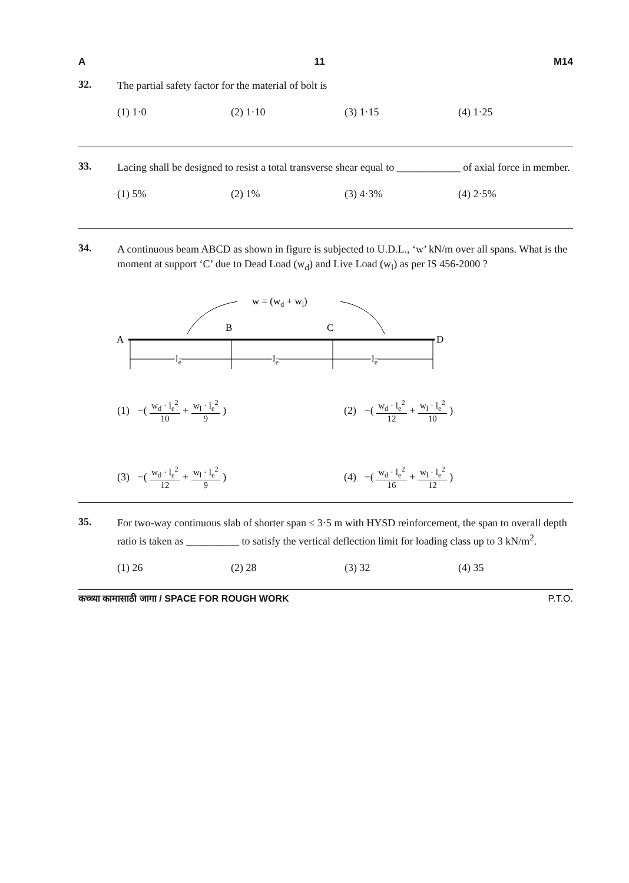A 11 M14
32.
The partial safety factor for the material of bolt is
(1) 1·0 (2) 1·10 (3) 1·15 (4) 1·25
33.
Lacing shall be designed to resist a total transverse shear equal to ____________ of axial force in member.
(1) 5% (2) 1% (3) 4·3% (4) 2·5%
34.
A continuous beam ABCD as shown in figure is subjected to U.D.L., ‘w’ kN/m over all spans. What is the moment at support ‘C’ due to Dead Load (w<sub>d</sub>) and Live Load (w<sub>l</sub>) as per IS 456-2000 ?
w = (wd + wl)
A
B
C
D
le
le
le
(1) −( w<sub>d</sub> · l<sub>e</sub><sup>2</sup> 10 + w<sub>l</sub> · l<sub>e</sub><sup>2</sup> 9 ) (2) −( w<sub>d</sub> · l<sub>e</sub><sup>2</sup> 12 + w<sub>l</sub> · l<sub>e</sub><sup>2</sup> 10 )
(3) −( w<sub>d</sub> · l<sub>e</sub><sup>2</sup> 12 + w<sub>l</sub> · l<sub>e</sub><sup>2</sup> 9 ) (4) −( w<sub>d</sub> · l<sub>e</sub><sup>2</sup> 16 + w<sub>l</sub> · l<sub>e</sub><sup>2</sup> 12 )
35.
For two-way continuous slab of shorter span ≤ 3·5 m with HYSD reinforcement, the span to overall depth ratio is taken as __________ to satisfy the vertical deflection limit for loading class up to 3 kN/m<sup>2</sup>.
(1) 26 (2) 28 (3) 32 (4) 35
कच्च्या कामासाठी जागा / SPACE FOR ROUGH WORK P.T.O.